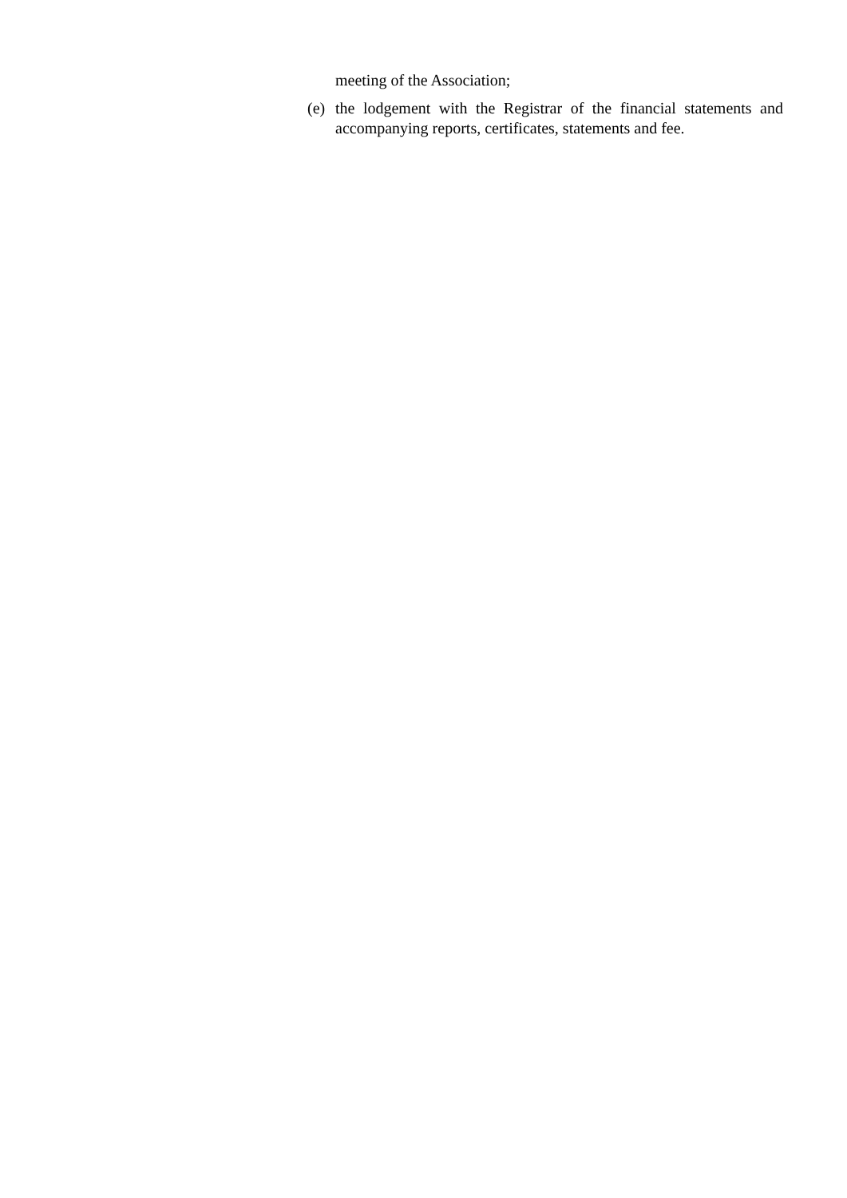meeting of the Association;
(e) the lodgement with the Registrar of the financial statements and accompanying reports, certificates, statements and fee.